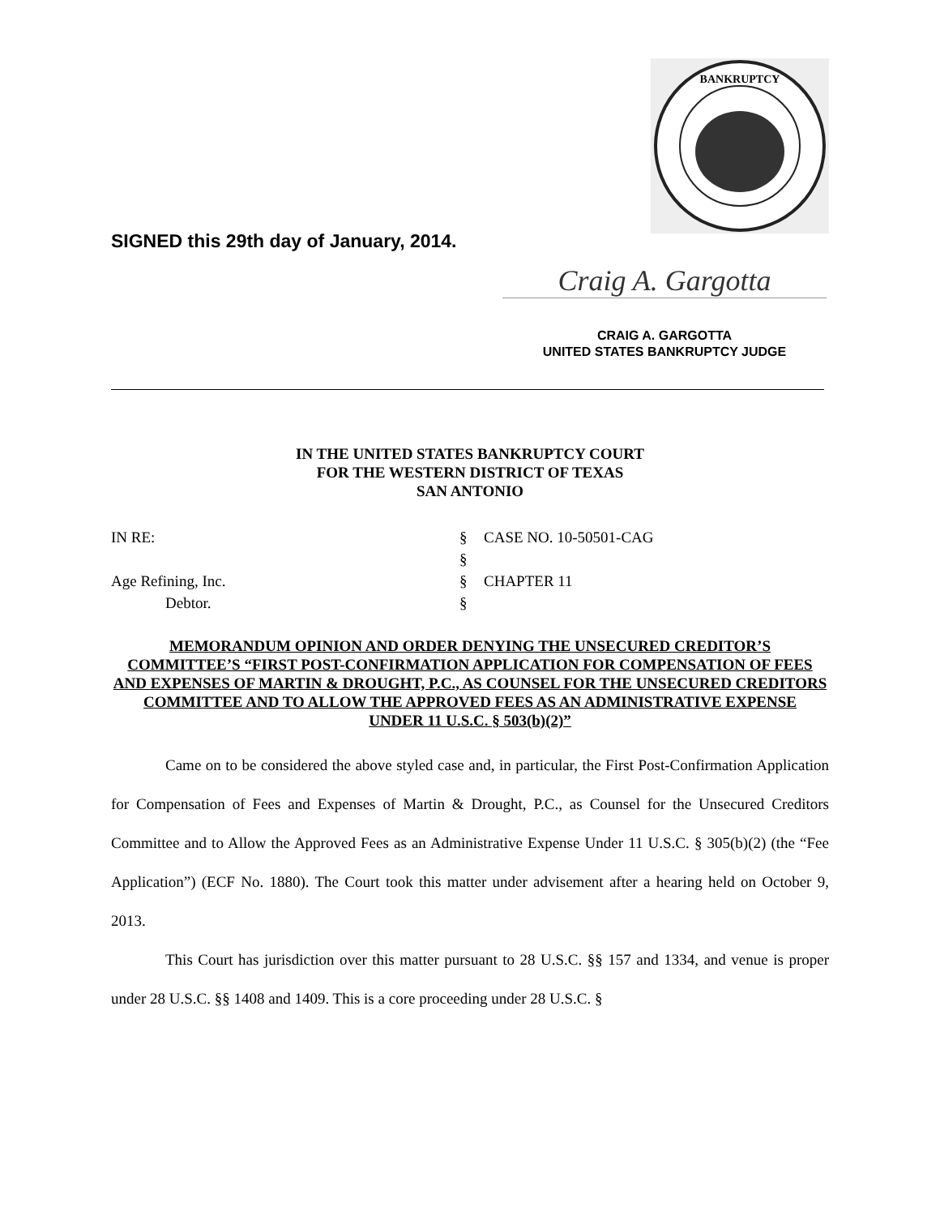BANKRUPTCY
SIGNED this 29th day of January, 2014.
Craig A. Gargotta
CRAIG A. GARGOTTA
UNITED STATES BANKRUPTCY JUDGE
IN THE UNITED STATES BANKRUPTCY COURT
FOR THE WESTERN DISTRICT OF TEXAS
SAN ANTONIO
IN RE:
§
CASE NO. 10-50501-CAG
§
Age Refining, Inc.
§
CHAPTER 11
Debtor.
§
MEMORANDUM OPINION AND ORDER DENYING THE UNSECURED CREDITOR’S COMMITTEE’S “FIRST POST-CONFIRMATION APPLICATION FOR COMPENSATION OF FEES AND EXPENSES OF MARTIN & DROUGHT, P.C., AS COUNSEL FOR THE UNSECURED CREDITORS COMMITTEE AND TO ALLOW THE APPROVED FEES AS AN ADMINISTRATIVE EXPENSE
UNDER 11 U.S.C. § 503(b)(2)”
Came on to be considered the above styled case and, in particular, the First Post-Confirmation Application for Compensation of Fees and Expenses of Martin & Drought, P.C., as Counsel for the Unsecured Creditors Committee and to Allow the Approved Fees as an Administrative Expense Under 11 U.S.C. § 305(b)(2) (the “Fee Application”) (ECF No. 1880). The Court took this matter under advisement after a hearing held on October 9, 2013.
This Court has jurisdiction over this matter pursuant to 28 U.S.C. §§ 157 and 1334, and venue is proper under 28 U.S.C. §§ 1408 and 1409. This is a core proceeding under 28 U.S.C. §